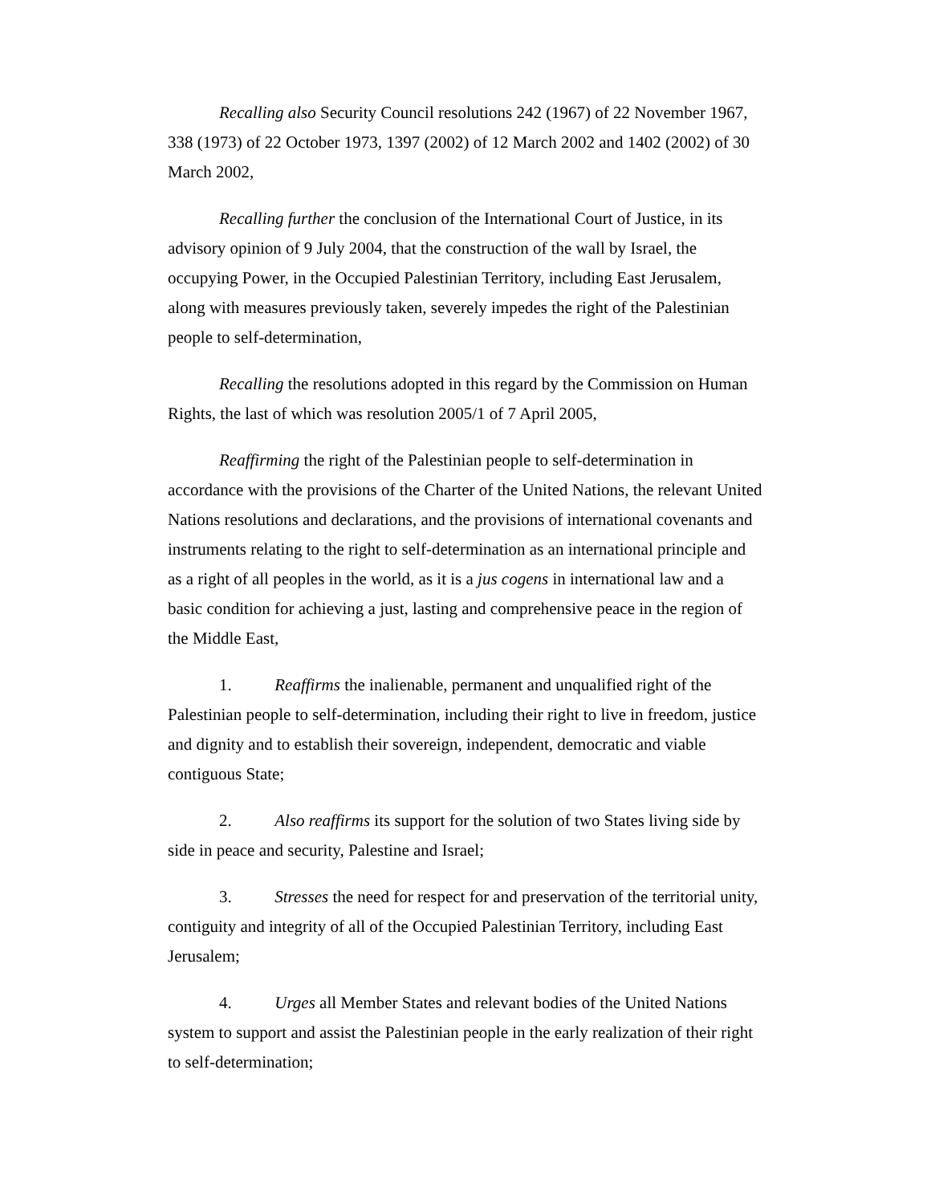Recalling also Security Council resolutions 242 (1967) of 22 November 1967, 338 (1973) of 22 October 1973, 1397 (2002) of 12 March 2002 and 1402 (2002) of 30 March 2002,
Recalling further the conclusion of the International Court of Justice, in its advisory opinion of 9 July 2004, that the construction of the wall by Israel, the occupying Power, in the Occupied Palestinian Territory, including East Jerusalem, along with measures previously taken, severely impedes the right of the Palestinian people to self-determination,
Recalling the resolutions adopted in this regard by the Commission on Human Rights, the last of which was resolution 2005/1 of 7 April 2005,
Reaffirming the right of the Palestinian people to self-determination in accordance with the provisions of the Charter of the United Nations, the relevant United Nations resolutions and declarations, and the provisions of international covenants and instruments relating to the right to self-determination as an international principle and as a right of all peoples in the world, as it is a jus cogens in international law and a basic condition for achieving a just, lasting and comprehensive peace in the region of the Middle East,
1. Reaffirms the inalienable, permanent and unqualified right of the Palestinian people to self-determination, including their right to live in freedom, justice and dignity and to establish their sovereign, independent, democratic and viable contiguous State;
2. Also reaffirms its support for the solution of two States living side by side in peace and security, Palestine and Israel;
3. Stresses the need for respect for and preservation of the territorial unity, contiguity and integrity of all of the Occupied Palestinian Territory, including East Jerusalem;
4. Urges all Member States and relevant bodies of the United Nations system to support and assist the Palestinian people in the early realization of their right to self-determination;